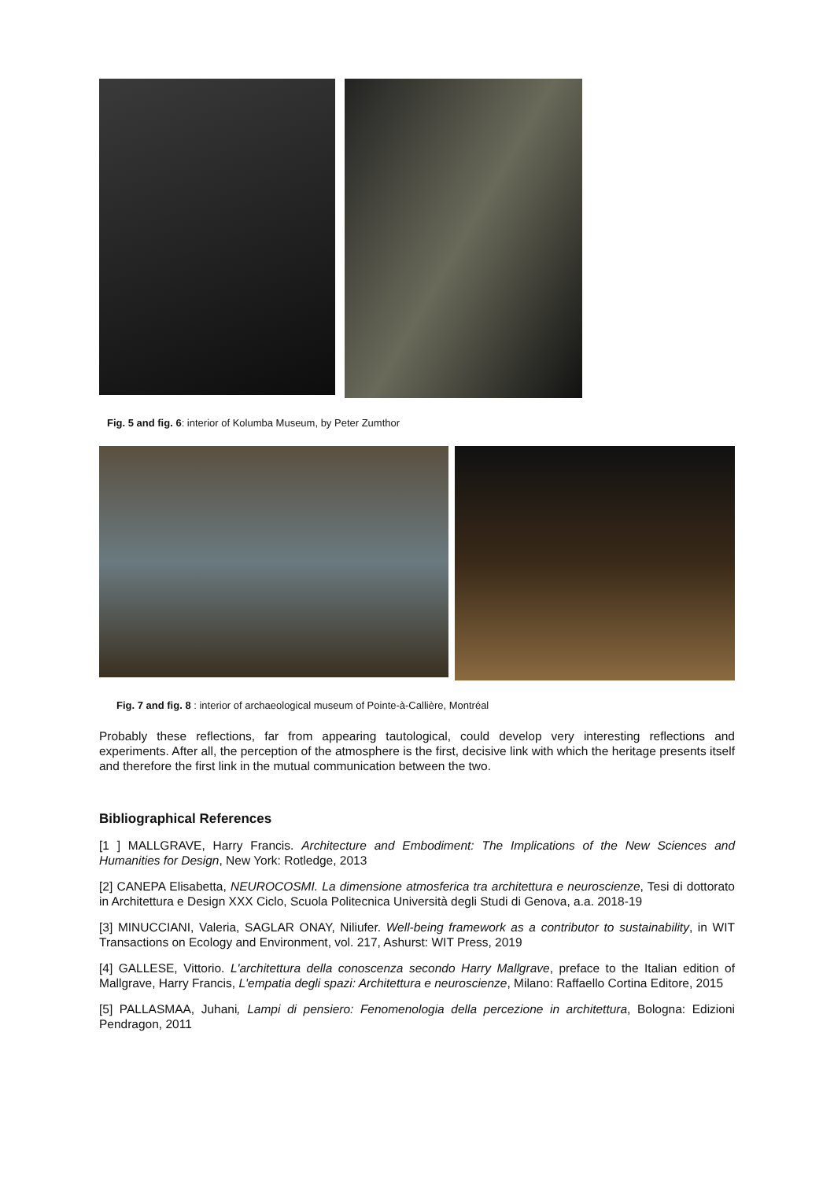Fig. 5 and fig. 6: interior of Kolumba Museum, by Peter Zumthor
Fig. 7 and fig. 8 : interior of archaeological museum of Pointe-à-Callière, Montréal
Probably these reflections, far from appearing tautological, could develop very interesting reflections and experiments. After all, the perception of the atmosphere is the first, decisive link with which the heritage presents itself and therefore the first link in the mutual communication between the two.
Bibliographical References
[1 ] MALLGRAVE, Harry Francis. Architecture and Embodiment: The Implications of the New Sciences and Humanities for Design, New York: Rotledge, 2013
[2] CANEPA Elisabetta, NEUROCOSMI. La dimensione atmosferica tra architettura e neuroscienze, Tesi di dottorato in Architettura e Design XXX Ciclo, Scuola Politecnica Università degli Studi di Genova, a.a. 2018-19
[3] MINUCCIANI, Valeria, SAGLAR ONAY, Niliufer. Well-being framework as a contributor to sustainability, in WIT Transactions on Ecology and Environment, vol. 217, Ashurst: WIT Press, 2019
[4] GALLESE, Vittorio. L'architettura della conoscenza secondo Harry Mallgrave, preface to the Italian edition of Mallgrave, Harry Francis, L'empatia degli spazi: Architettura e neuroscienze, Milano: Raffaello Cortina Editore, 2015
[5] PALLASMAA, Juhani, Lampi di pensiero: Fenomenologia della percezione in architettura, Bologna: Edizioni Pendragon, 2011